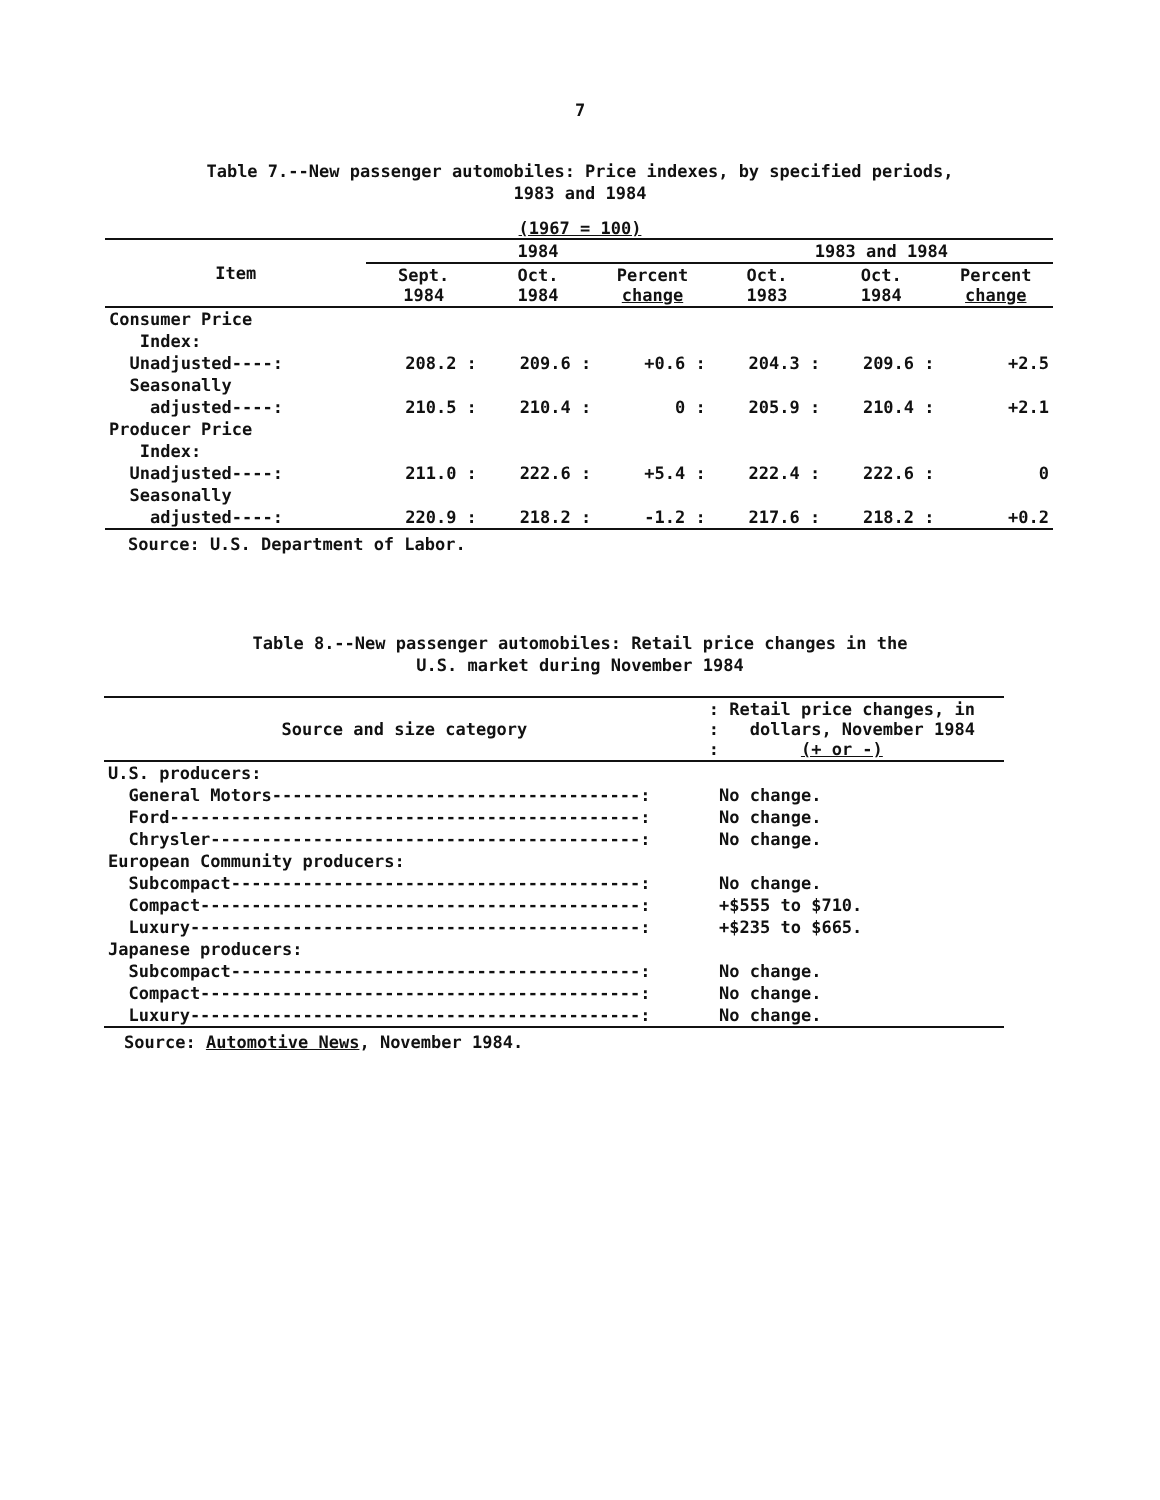7
Table 7.--New passenger automobiles: Price indexes, by specified periods,
1983 and 1984
(1967 = 100)
| Item | 1984 | | | 1983 and 1984 | | |
| --- | --- | --- | --- | --- | --- | --- |
| | Sept. 1984 | Oct. 1984 | Percent change | Oct. 1983 | Oct. 1984 | Percent change |
| Consumer Price | | | | | | |
| Index: | | | | | | |
| Unadjusted----: | 208.2 : | 209.6 : | +0.6 : | 204.3 : | 209.6 : | +2.5 |
| Seasonally | | | | | | |
| adjusted----: | 210.5 : | 210.4 : | 0 : | 205.9 : | 210.4 : | +2.1 |
| Producer Price | | | | | | |
| Index: | | | | | | |
| Unadjusted----: | 211.0 : | 222.6 : | +5.4 : | 222.4 : | 222.6 : | 0 |
| Seasonally | | | | | | |
| adjusted----: | 220.9 : | 218.2 : | -1.2 : | 217.6 : | 218.2 : | +0.2 |
Source: U.S. Department of Labor.
Table 8.--New passenger automobiles: Retail price changes in the
U.S. market during November 1984
| Source and size category | : Retail price changes, in : dollars, November 1984 : (+ or -) |
| --- | --- |
| U.S. producers: | |
| General Motors------------------------------------: | No change. |
| Ford----------------------------------------------: | No change. |
| Chrysler------------------------------------------: | No change. |
| European Community producers: | |
| Subcompact----------------------------------------: | No change. |
| Compact-------------------------------------------: | +$555 to $710. |
| Luxury--------------------------------------------: | +$235 to $665. |
| Japanese producers: | |
| Subcompact----------------------------------------: | No change. |
| Compact-------------------------------------------: | No change. |
| Luxury--------------------------------------------: | No change. |
Source: Automotive News, November 1984.